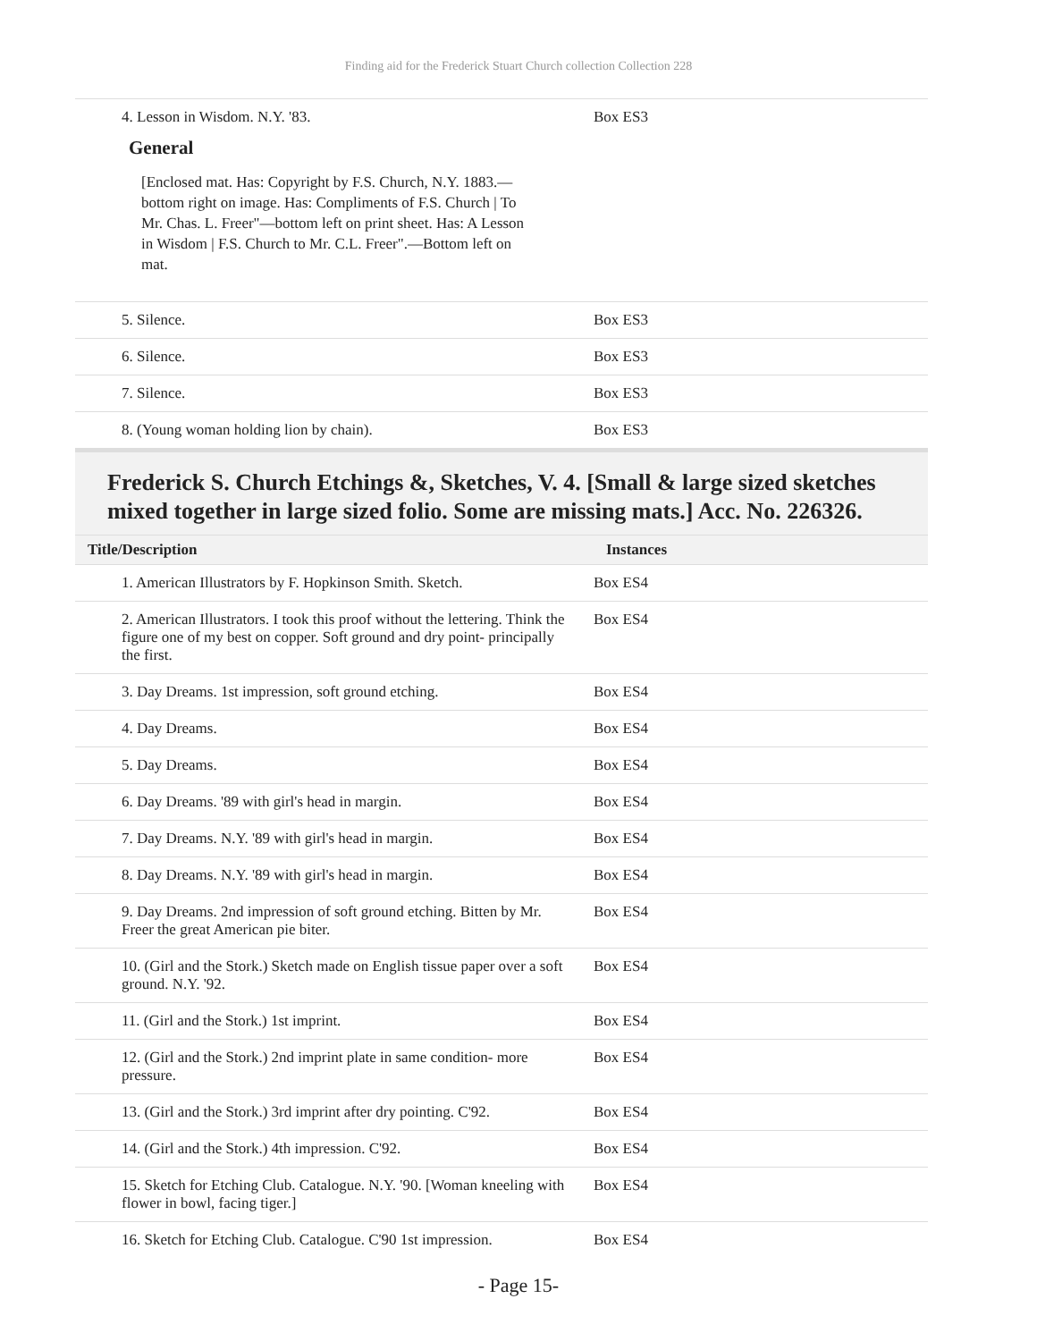Finding aid for the Frederick Stuart Church collection Collection 228
| 4. Lesson in Wisdom. N.Y. '83. General [Enclosed mat. Has: Copyright by F.S. Church, N.Y. 1883.—bottom right on image. Has: Compliments of F.S. Church / To Mr. Chas. L. Freer"—bottom left on print sheet. Has: A Lesson in Wisdom / F.S. Church to Mr. C.L. Freer".—Bottom left on mat. | Box ES3 |
| 5. Silence. | Box ES3 |
| 6. Silence. | Box ES3 |
| 7. Silence. | Box ES3 |
| 8. (Young woman holding lion by chain). | Box ES3 |
Frederick S. Church Etchings &, Sketches, V. 4. [Small & large sized sketches mixed together in large sized folio. Some are missing mats.] Acc. No. 226326.
| Title/Description | Instances |
| --- | --- |
| 1. American Illustrators by F. Hopkinson Smith. Sketch. | Box ES4 |
| 2. American Illustrators. I took this proof without the lettering. Think the figure one of my best on copper. Soft ground and dry point- principally the first. | Box ES4 |
| 3. Day Dreams. 1st impression, soft ground etching. | Box ES4 |
| 4. Day Dreams. | Box ES4 |
| 5. Day Dreams. | Box ES4 |
| 6. Day Dreams. '89 with girl's head in margin. | Box ES4 |
| 7. Day Dreams. N.Y. '89 with girl's head in margin. | Box ES4 |
| 8. Day Dreams. N.Y. '89 with girl's head in margin. | Box ES4 |
| 9. Day Dreams. 2nd impression of soft ground etching. Bitten by Mr. Freer the great American pie biter. | Box ES4 |
| 10. (Girl and the Stork.) Sketch made on English tissue paper over a soft ground. N.Y. '92. | Box ES4 |
| 11. (Girl and the Stork.) 1st imprint. | Box ES4 |
| 12. (Girl and the Stork.) 2nd imprint plate in same condition- more pressure. | Box ES4 |
| 13. (Girl and the Stork.) 3rd imprint after dry pointing. C'92. | Box ES4 |
| 14. (Girl and the Stork.) 4th impression. C'92. | Box ES4 |
| 15. Sketch for Etching Club. Catalogue. N.Y. '90. [Woman kneeling with flower in bowl, facing tiger.] | Box ES4 |
| 16. Sketch for Etching Club. Catalogue. C'90 1st impression. | Box ES4 |
- Page 15-